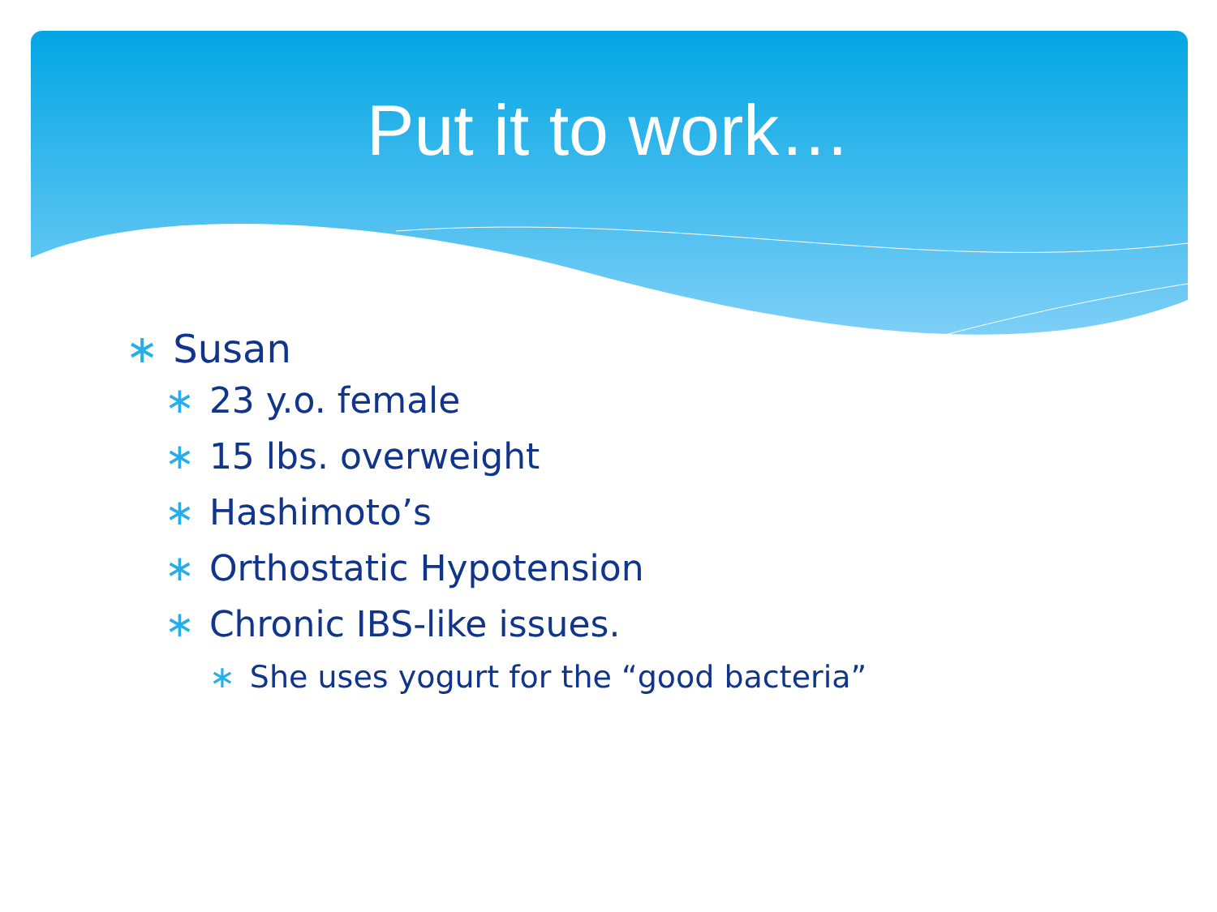Put it to work…
∗ Susan
∗ 23 y.o. female
∗ 15 lbs. overweight
∗ Hashimoto’s
∗ Orthostatic Hypotension
∗ Chronic IBS-like issues.
∗ She uses yogurt for the “good bacteria”